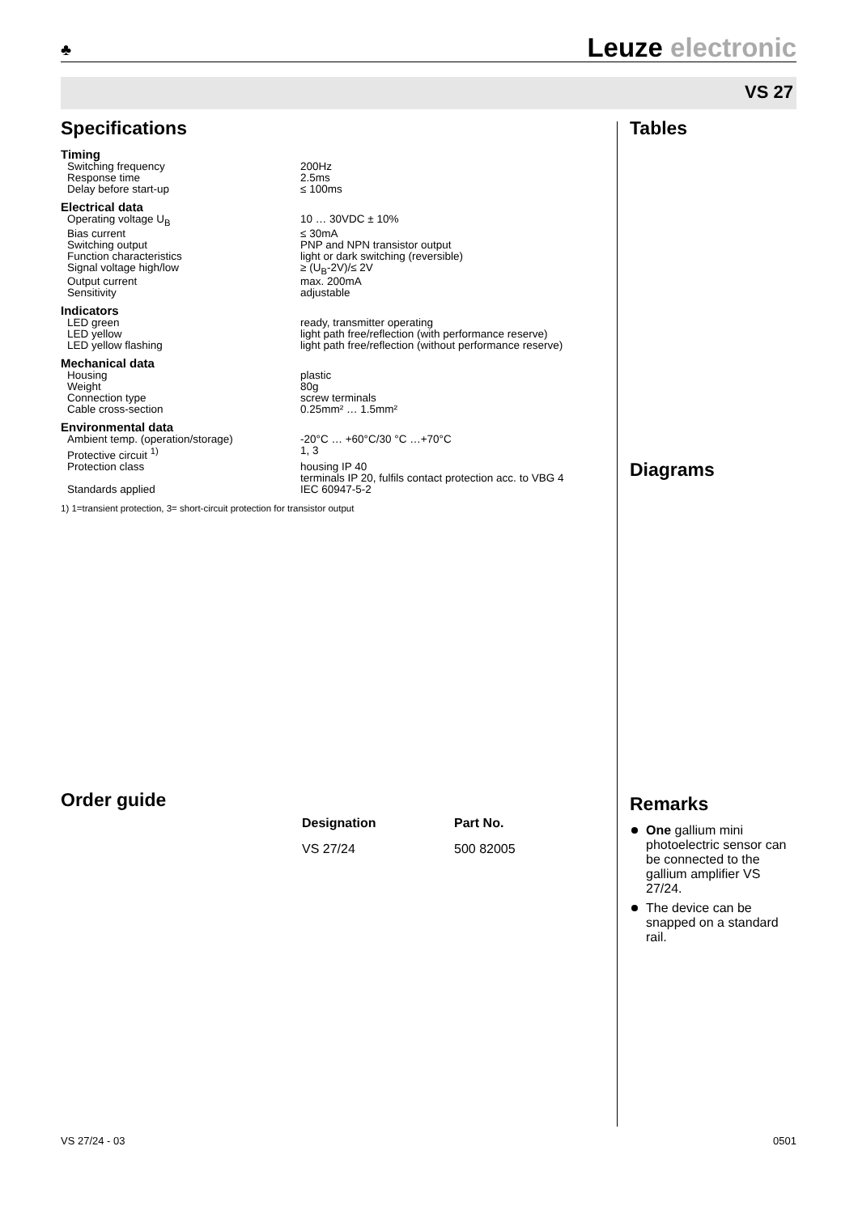♣ Leuze electronic
VS 27
Specifications
Timing
| Switching frequency | 200Hz |
| Response time | 2.5ms |
| Delay before start-up | ≤ 100ms |
Electrical data
| Operating voltage U<sub>B</sub> | 10 … 30VDC ± 10% |
| Bias current | ≤ 30mA |
| Switching output | PNP and NPN transistor output |
| Function characteristics | light or dark switching (reversible) |
| Signal voltage high/low | ≥ (U<sub>B</sub>-2V)/≤ 2V |
| Output current | max. 200mA |
| Sensitivity | adjustable |
Indicators
| LED green | ready, transmitter operating |
| LED yellow | light path free/reflection (with performance reserve) |
| LED yellow flashing | light path free/reflection (without performance reserve) |
Mechanical data
| Housing | plastic |
| Weight | 80g |
| Connection type | screw terminals |
| Cable cross-section | 0.25mm² … 1.5mm² |
Environmental data
| Ambient temp. (operation/storage) | -20°C … +60°C/30 °C …+70°C |
| Protective circuit <sup>1)</sup> | 1, 3 |
| Protection class | housing IP 40 terminals IP 20, fulfils contact protection acc. to VBG 4 |
| Standards applied | IEC 60947-5-2 |
1) 1=transient protection, 3= short-circuit protection for transistor output
Tables
Diagrams
Remarks
One gallium mini photoelectric sensor can be connected to the gallium amplifier VS 27/24.
The device can be snapped on a standard rail.
Order guide
| Designation | Part No. |
| --- | --- |
| VS 27/24 | 500 82005 |
VS 27/24 - 03 0501